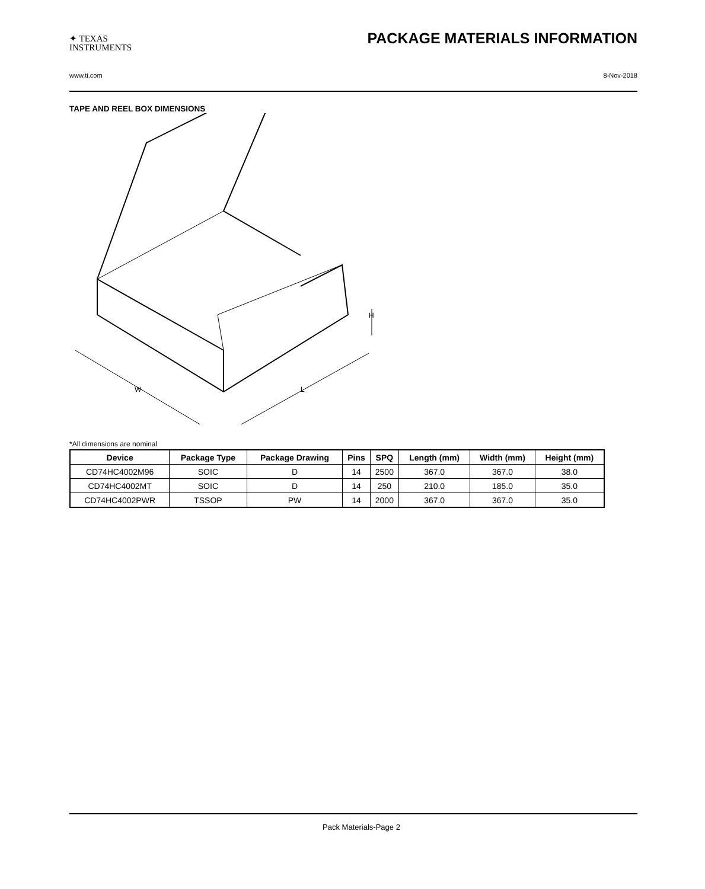✦ TEXAS
INSTRUMENTS
PACKAGE MATERIALS INFORMATION
www.ti.com 8-Nov-2018
TAPE AND REEL BOX DIMENSIONS
W
L
H
*All dimensions are nominal
| Device | Package Type | Package Drawing | Pins | SPQ | Length (mm) | Width (mm) | Height (mm) |
| --- | --- | --- | --- | --- | --- | --- | --- |
| CD74HC4002M96 | SOIC | D | 14 | 2500 | 367.0 | 367.0 | 38.0 |
| CD74HC4002MT | SOIC | D | 14 | 250 | 210.0 | 185.0 | 35.0 |
| CD74HC4002PWR | TSSOP | PW | 14 | 2000 | 367.0 | 367.0 | 35.0 |
Pack Materials-Page 2